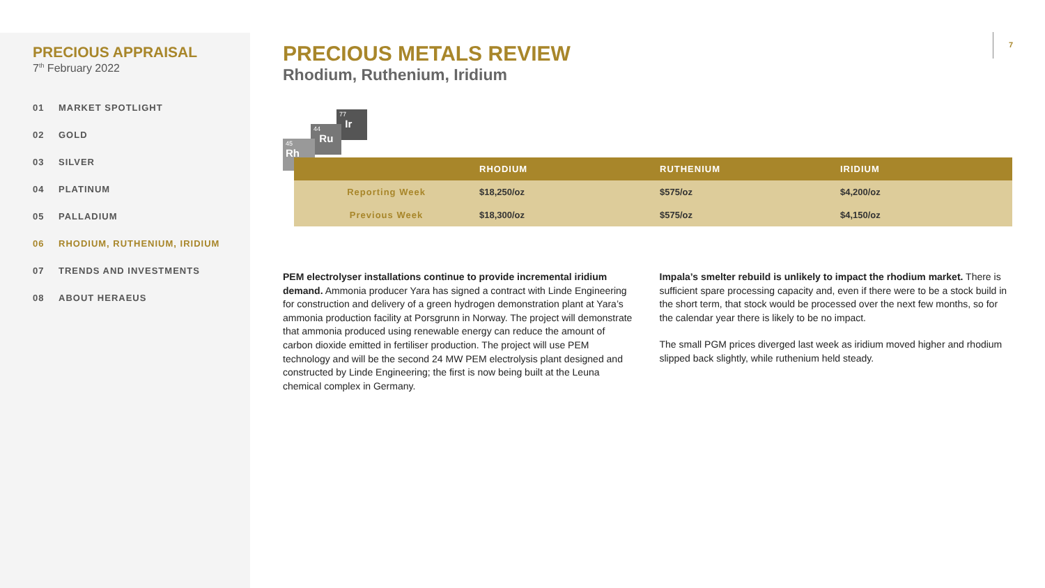PRECIOUS APPRAISAL
7<sup>th</sup> February 2022
01 MARKET SPOTLIGHT
02 GOLD
03 SILVER
04 PLATINUM
05 PALLADIUM
06 RHODIUM, RUTHENIUM, IRIDIUM
07 TRENDS AND INVESTMENTS
08 ABOUT HERAEUS
PRECIOUS METALS REVIEW
Rhodium, Ruthenium, Iridium
7
77
Ir
44
Ru
45
Rh
| | RHODIUM | RUTHENIUM | IRIDIUM |
| --- | --- | --- | --- |
| Reporting Week | $18,250/oz | $575/oz | $4,200/oz |
| Previous Week | $18,300/oz | $575/oz | $4,150/oz |
PEM electrolyser installations continue to provide incremental iridium demand. Ammonia producer Yara has signed a contract with Linde Engineering for construction and delivery of a green hydrogen demonstration plant at Yara’s ammonia production facility at Porsgrunn in Norway. The project will demonstrate that ammonia produced using renewable energy can reduce the amount of carbon dioxide emitted in fertiliser production. The project will use PEM technology and will be the second 24 MW PEM electrolysis plant designed and constructed by Linde Engineering; the first is now being built at the Leuna chemical complex in Germany.
Impala’s smelter rebuild is unlikely to impact the rhodium market. There is sufficient spare processing capacity and, even if there were to be a stock build in the short term, that stock would be processed over the next few months, so for the calendar year there is likely to be no impact.
The small PGM prices diverged last week as iridium moved higher and rhodium slipped back slightly, while ruthenium held steady.